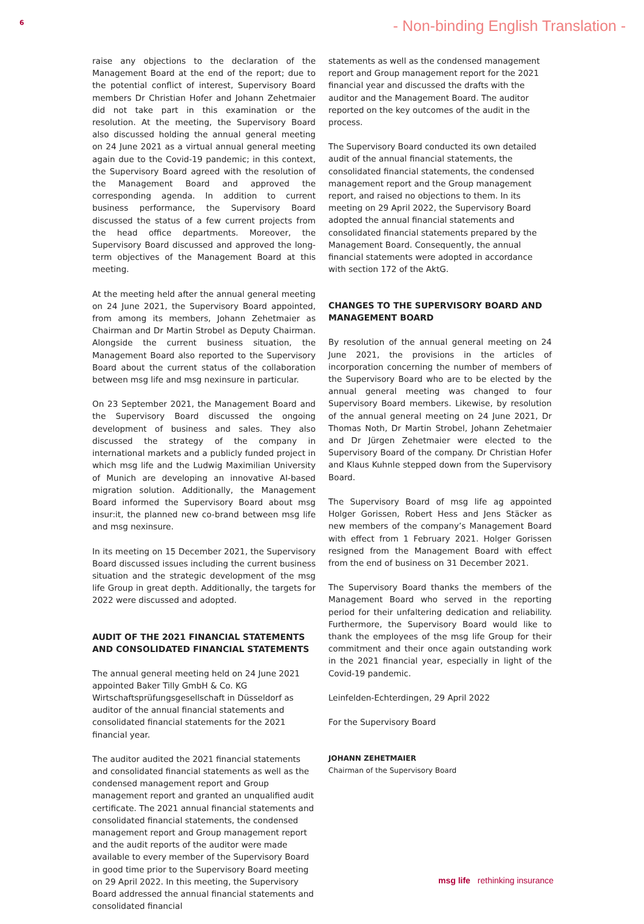6
- Non-binding English Translation -
raise any objections to the declaration of the Management Board at the end of the report; due to the potential conflict of interest, Supervisory Board members Dr Christian Hofer and Johann Zehetmaier did not take part in this examination or the resolution. At the meeting, the Supervisory Board also discussed holding the annual general meeting on 24 June 2021 as a virtual annual general meeting again due to the Covid-19 pandemic; in this context, the Supervisory Board agreed with the resolution of the Management Board and approved the corresponding agenda. In addition to current business performance, the Supervisory Board discussed the status of a few current projects from the head office departments. Moreover, the Supervisory Board discussed and approved the long-term objectives of the Management Board at this meeting.
At the meeting held after the annual general meeting on 24 June 2021, the Supervisory Board appointed, from among its members, Johann Zehetmaier as Chairman and Dr Martin Strobel as Deputy Chairman. Alongside the current business situation, the Management Board also reported to the Supervisory Board about the current status of the collaboration between msg life and msg nexinsure in particular.
On 23 September 2021, the Management Board and the Supervisory Board discussed the ongoing development of business and sales. They also discussed the strategy of the company in international markets and a publicly funded project in which msg life and the Ludwig Maximilian University of Munich are developing an innovative AI-based migration solution. Additionally, the Management Board informed the Supervisory Board about msg insur:it, the planned new co-brand between msg life and msg nexinsure.
In its meeting on 15 December 2021, the Supervisory Board discussed issues including the current business situation and the strategic development of the msg life Group in great depth. Additionally, the targets for 2022 were discussed and adopted.
AUDIT OF THE 2021 FINANCIAL STATEMENTS AND CONSOLIDATED FINANCIAL STATEMENTS
The annual general meeting held on 24 June 2021 appointed Baker Tilly GmbH & Co. KG Wirtschaftsprüfungsgesellschaft in Düsseldorf as auditor of the annual financial statements and consolidated financial statements for the 2021 financial year.
The auditor audited the 2021 financial statements and consolidated financial statements as well as the condensed management report and Group management report and granted an unqualified audit certificate. The 2021 annual financial statements and consolidated financial statements, the condensed management report and Group management report and the audit reports of the auditor were made available to every member of the Supervisory Board in good time prior to the Supervisory Board meeting on 29 April 2022. In this meeting, the Supervisory Board addressed the annual financial statements and consolidated financial
statements as well as the condensed management report and Group management report for the 2021 financial year and discussed the drafts with the auditor and the Management Board. The auditor reported on the key outcomes of the audit in the process.
The Supervisory Board conducted its own detailed audit of the annual financial statements, the consolidated financial statements, the condensed management report and the Group management report, and raised no objections to them. In its meeting on 29 April 2022, the Supervisory Board adopted the annual financial statements and consolidated financial statements prepared by the Management Board. Consequently, the annual financial statements were adopted in accordance with section 172 of the AktG.
CHANGES TO THE SUPERVISORY BOARD AND MANAGEMENT BOARD
By resolution of the annual general meeting on 24 June 2021, the provisions in the articles of incorporation concerning the number of members of the Supervisory Board who are to be elected by the annual general meeting was changed to four Supervisory Board members. Likewise, by resolution of the annual general meeting on 24 June 2021, Dr Thomas Noth, Dr Martin Strobel, Johann Zehetmaier and Dr Jürgen Zehetmaier were elected to the Supervisory Board of the company. Dr Christian Hofer and Klaus Kuhnle stepped down from the Supervisory Board.
The Supervisory Board of msg life ag appointed Holger Gorissen, Robert Hess and Jens Stäcker as new members of the company’s Management Board with effect from 1 February 2021. Holger Gorissen resigned from the Management Board with effect from the end of business on 31 December 2021.
The Supervisory Board thanks the members of the Management Board who served in the reporting period for their unfaltering dedication and reliability. Furthermore, the Supervisory Board would like to thank the employees of the msg life Group for their commitment and their once again outstanding work in the 2021 financial year, especially in light of the Covid-19 pandemic.
Leinfelden-Echterdingen, 29 April 2022
For the Supervisory Board
JOHANN ZEHETMAIER
Chairman of the Supervisory Board
msg life rethinking insurance